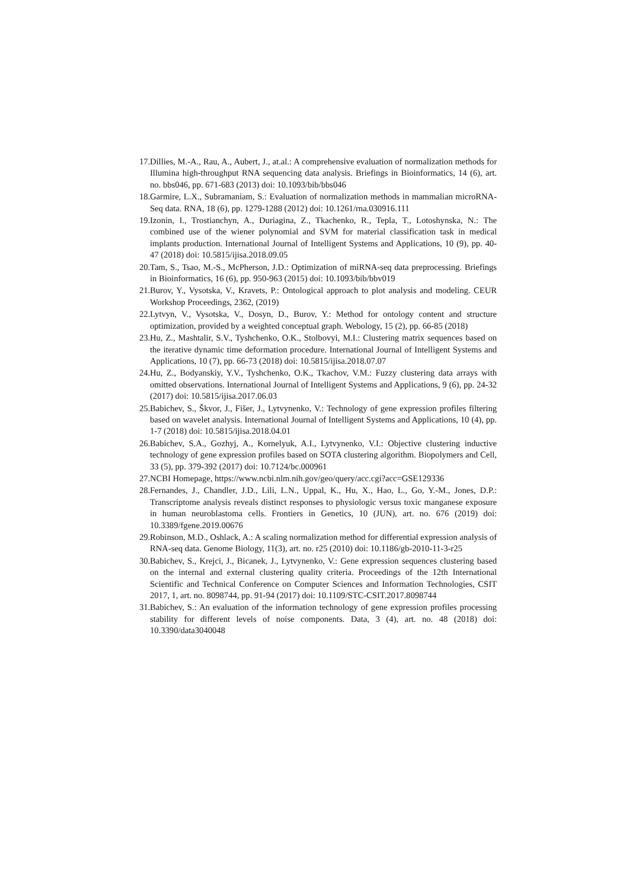17. Dillies, M.-A., Rau, A., Aubert, J., at.al.: A comprehensive evaluation of normalization methods for Illumina high-throughput RNA sequencing data analysis. Briefings in Bioinformatics, 14 (6), art. no. bbs046, pp. 671-683 (2013) doi: 10.1093/bib/bbs046
18. Garmire, L.X., Subramaniam, S.: Evaluation of normalization methods in mammalian microRNA-Seq data. RNA, 18 (6), pp. 1279-1288 (2012) doi: 10.1261/rna.030916.111
19. Izonin, I., Trostianchyn, A., Duriagina, Z., Tkachenko, R., Tepla, T., Lotoshynska, N.: The combined use of the wiener polynomial and SVM for material classification task in medical implants production. International Journal of Intelligent Systems and Applications, 10 (9), pp. 40-47 (2018) doi: 10.5815/ijisa.2018.09.05
20. Tam, S., Tsao, M.-S., McPherson, J.D.: Optimization of miRNA-seq data preprocessing. Briefings in Bioinformatics, 16 (6), pp. 950-963 (2015) doi: 10.1093/bib/bbv019
21. Burov, Y., Vysotska, V., Kravets, P.: Ontological approach to plot analysis and modeling. CEUR Workshop Proceedings, 2362, (2019)
22. Lytvyn, V., Vysotska, V., Dosyn, D., Burov, Y.: Method for ontology content and structure optimization, provided by a weighted conceptual graph. Webology, 15 (2), pp. 66-85 (2018)
23. Hu, Z., Mashtalir, S.V., Tyshchenko, O.K., Stolbovyi, M.I.: Clustering matrix sequences based on the iterative dynamic time deformation procedure. International Journal of Intelligent Systems and Applications, 10 (7), pp. 66-73 (2018) doi: 10.5815/ijisa.2018.07.07
24. Hu, Z., Bodyanskiy, Y.V., Tyshchenko, O.K., Tkachov, V.M.: Fuzzy clustering data arrays with omitted observations. International Journal of Intelligent Systems and Applications, 9 (6), pp. 24-32 (2017) doi: 10.5815/ijisa.2017.06.03
25. Babichev, S., Škvor, J., Fišer, J., Lytvynenko, V.: Technology of gene expression profiles filtering based on wavelet analysis. International Journal of Intelligent Systems and Applications, 10 (4), pp. 1-7 (2018) doi: 10.5815/ijisa.2018.04.01
26. Babichev, S.A., Gozhyj, A., Kornelyuk, A.I., Lytvynenko, V.I.: Objective clustering inductive technology of gene expression profiles based on SOTA clustering algorithm. Biopolymers and Cell, 33 (5), pp. 379-392 (2017) doi: 10.7124/bc.000961
27. NCBI Homepage, https://www.ncbi.nlm.nih.gov/geo/query/acc.cgi?acc=GSE129336
28. Fernandes, J., Chandler, J.D., Lili, L.N., Uppal, K., Hu, X., Hao, L., Go, Y.-M., Jones, D.P.: Transcriptome analysis reveals distinct responses to physiologic versus toxic manganese exposure in human neuroblastoma cells. Frontiers in Genetics, 10 (JUN), art. no. 676 (2019) doi: 10.3389/fgene.2019.00676
29. Robinson, M.D., Oshlack, A.: A scaling normalization method for differential expression analysis of RNA-seq data. Genome Biology, 11(3), art. no. r25 (2010) doi: 10.1186/gb-2010-11-3-r25
30. Babichev, S., Krejci, J., Bicanek, J., Lytvynenko, V.: Gene expression sequences clustering based on the internal and external clustering quality criteria. Proceedings of the 12th International Scientific and Technical Conference on Computer Sciences and Information Technologies, CSIT 2017, 1, art. no. 8098744, pp. 91-94 (2017) doi: 10.1109/STC-CSIT.2017.8098744
31. Babichev, S.: An evaluation of the information technology of gene expression profiles processing stability for different levels of noise components. Data, 3 (4), art. no. 48 (2018) doi: 10.3390/data3040048